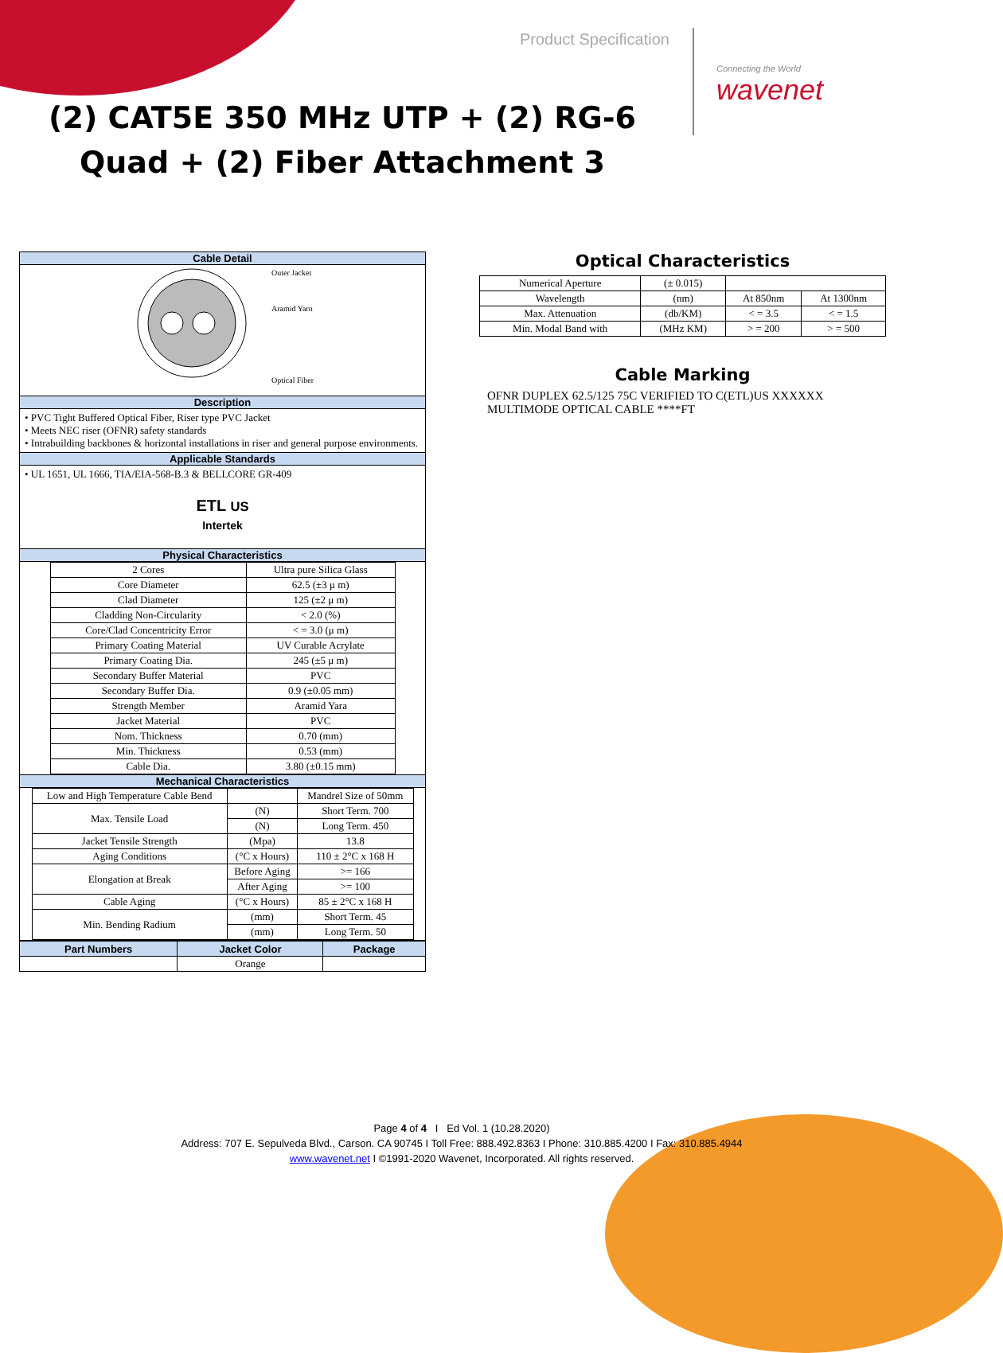Product Specification
Connecting the World
wavenet
(2) CAT5E 350 MHz UTP + (2) RG-6 Quad + (2) Fiber Attachment 3
Cable Detail
Outer Jacket
Aramid Yarn
Optical Fiber
Description
• PVC Tight Buffered Optical Fiber, Riser type PVC Jacket
• Meets NEC riser (OFNR) safety standards
• Intrabuilding backbones & horizontal installations in riser and general purpose environments.
Applicable Standards
• UL 1651, UL 1666, TIA/EIA-568-B.3 & BELLCORE GR-409
ETL US
Intertek
Physical Characteristics
| 2 Cores | Ultra pure Silica Glass |
| Core Diameter | 62.5 (±3 μ m) |
| Clad Diameter | 125 (±2 μ m) |
| Cladding Non-Circularity | < 2.0 (%) |
| Core/Clad Concentricity Error | < = 3.0 (μ m) |
| Primary Coating Material | UV Curable Acrylate |
| Primary Coating Dia. | 245 (±5 μ m) |
| Secondary Buffer Material | PVC |
| Secondary Buffer Dia. | 0.9 (±0.05 mm) |
| Strength Member | Aramid Yara |
| Jacket Material | PVC |
| Nom. Thickness | 0.70 (mm) |
| Min. Thickness | 0.53 (mm) |
| Cable Dia. | 3.80 (±0.15 mm) |
Mechanical Characteristics
| Low and High Temperature Cable Bend | | Mandrel Size of 50mm |
| Max. Tensile Load | (N) | Short Term. 700 |
| | (N) | Long Term. 450 |
| Jacket Tensile Strength | (Mpa) | 13.8 |
| Aging Conditions | (°C x Hours) | 110 ± 2°C x 168 H |
| Elongation at Break | Before Aging | >= 166 |
| | After Aging | >= 100 |
| Cable Aging | (°C x Hours) | 85 ± 2°C x 168 H |
| Min. Bending Radium | (mm) | Short Term. 45 |
| | (mm) | Long Term. 50 |
| Part Numbers | Jacket Color | Package |
| --- | --- | --- |
| | Orange | |
Optical Characteristics
| Numerical Aperture | (± 0.015) | | |
| Wavelength | (nm) | At 850nm | At 1300nm |
| Max. Attenuation | (db/KM) | < = 3.5 | < = 1.5 |
| Min. Modal Band with | (MHz KM) | > = 200 | > = 500 |
Cable Marking
OFNR DUPLEX 62.5/125 75C VERIFIED TO C(ETL)US XXXXXX
MULTIMODE OPTICAL CABLE ****FT
Page 4 of 4 I Ed Vol. 1 (10.28.2020)
Address: 707 E. Sepulveda Blvd., Carson. CA 90745 I Toll Free: 888.492.8363 I Phone: 310.885.4200 I Fax: 310.885.4944
www.wavenet.net I ©1991-2020 Wavenet, Incorporated. All rights reserved.